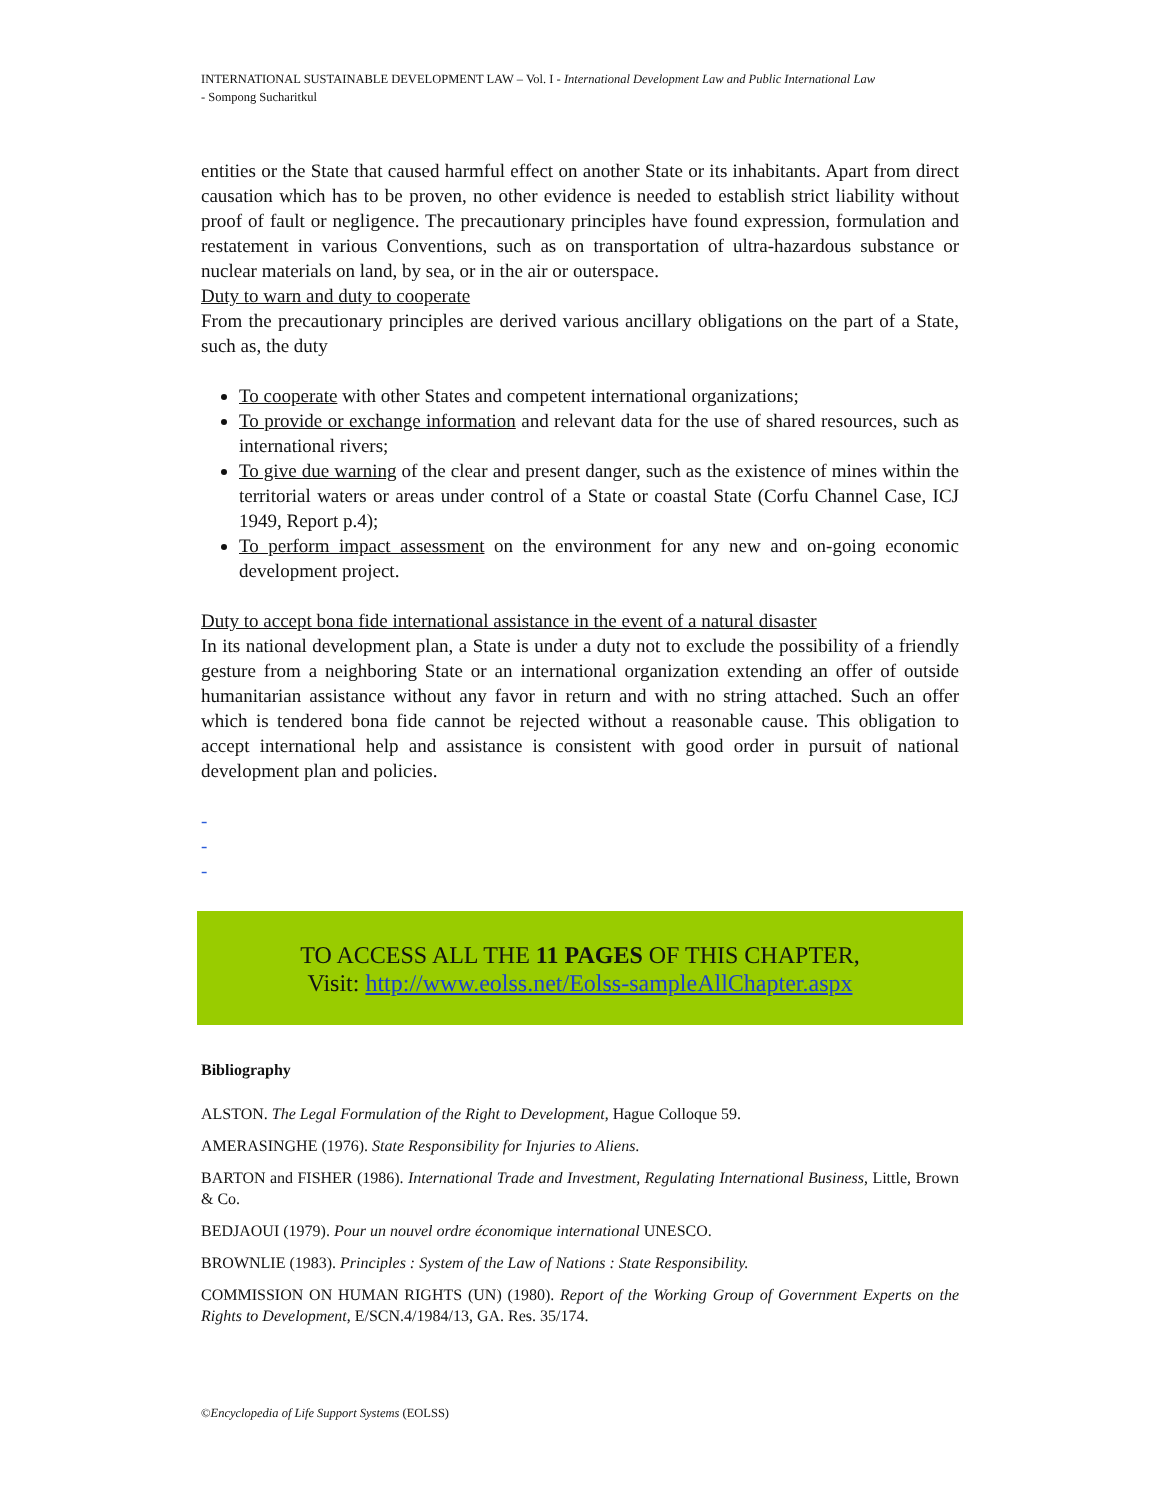INTERNATIONAL SUSTAINABLE DEVELOPMENT LAW – Vol. I - International Development Law and Public International Law
- Sompong Sucharitkul
entities or the State that caused harmful effect on another State or its inhabitants. Apart from direct causation which has to be proven, no other evidence is needed to establish strict liability without proof of fault or negligence. The precautionary principles have found expression, formulation and restatement in various Conventions, such as on transportation of ultra-hazardous substance or nuclear materials on land, by sea, or in the air or outerspace.
Duty to warn and duty to cooperate
From the precautionary principles are derived various ancillary obligations on the part of a State, such as, the duty
To cooperate with other States and competent international organizations;
To provide or exchange information and relevant data for the use of shared resources, such as international rivers;
To give due warning of the clear and present danger, such as the existence of mines within the territorial waters or areas under control of a State or coastal State (Corfu Channel Case, ICJ 1949, Report p.4);
To perform impact assessment on the environment for any new and on-going economic development project.
Duty to accept bona fide international assistance in the event of a natural disaster
In its national development plan, a State is under a duty not to exclude the possibility of a friendly gesture from a neighboring State or an international organization extending an offer of outside humanitarian assistance without any favor in return and with no string attached. Such an offer which is tendered bona fide cannot be rejected without a reasonable cause. This obligation to accept international help and assistance is consistent with good order in pursuit of national development plan and policies.
-
-
-
TO ACCESS ALL THE 11 PAGES OF THIS CHAPTER,
Visit: http://www.eolss.net/Eolss-sampleAllChapter.aspx
Bibliography
ALSTON. The Legal Formulation of the Right to Development, Hague Colloque 59.
AMERASINGHE (1976). State Responsibility for Injuries to Aliens.
BARTON and FISHER (1986). International Trade and Investment, Regulating International Business, Little, Brown & Co.
BEDJAOUI (1979). Pour un nouvel ordre économique international UNESCO.
BROWNLIE (1983). Principles : System of the Law of Nations : State Responsibility.
COMMISSION ON HUMAN RIGHTS (UN) (1980). Report of the Working Group of Government Experts on the Rights to Development, E/SCN.4/1984/13, GA. Res. 35/174.
©Encyclopedia of Life Support Systems (EOLSS)